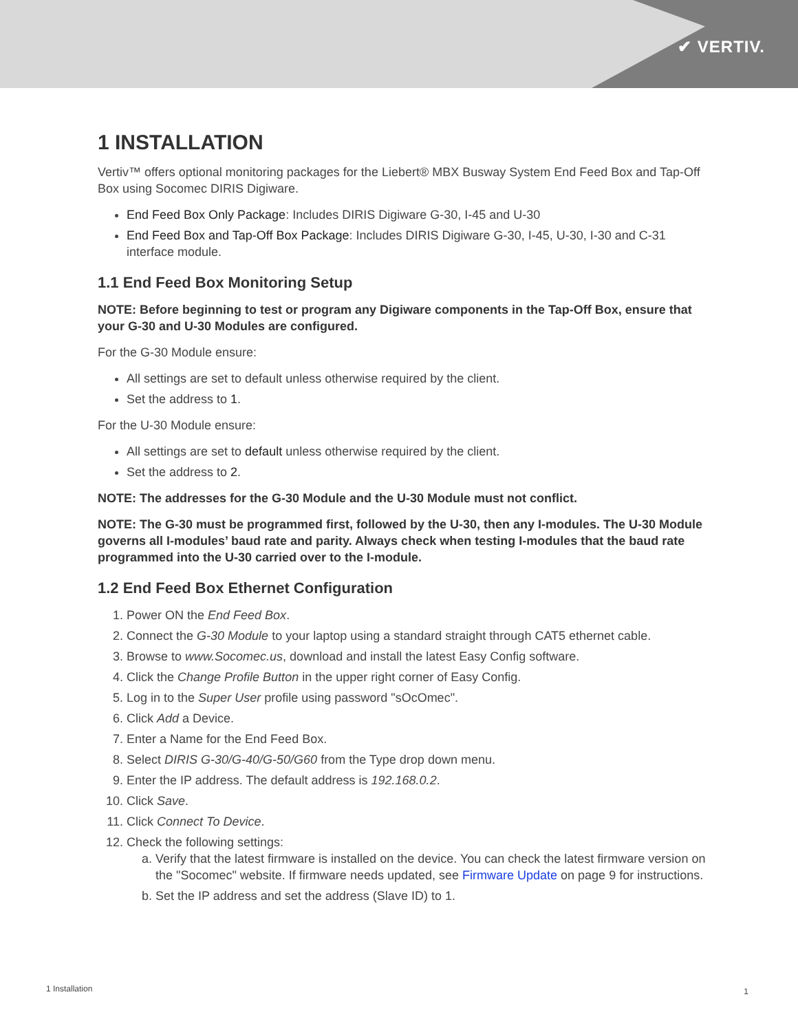✔ VERTIV.
1 INSTALLATION
Vertiv™ offers optional monitoring packages for the Liebert® MBX Busway System End Feed Box and Tap-Off Box using Socomec DIRIS Digiware.
End Feed Box Only Package: Includes DIRIS Digiware G-30, I-45 and U-30
End Feed Box and Tap-Off Box Package: Includes DIRIS Digiware G-30, I-45, U-30, I-30 and C-31 interface module.
1.1 End Feed Box Monitoring Setup
NOTE: Before beginning to test or program any Digiware components in the Tap-Off Box, ensure that your G-30 and U-30 Modules are configured.
For the G-30 Module ensure:
All settings are set to default unless otherwise required by the client.
Set the address to 1.
For the U-30 Module ensure:
All settings are set to default unless otherwise required by the client.
Set the address to 2.
NOTE: The addresses for the G-30 Module and the U-30 Module must not conflict.
NOTE: The G-30 must be programmed first, followed by the U-30, then any I-modules. The U-30 Module governs all I-modules’ baud rate and parity. Always check when testing I-modules that the baud rate programmed into the U-30 carried over to the I-module.
1.2 End Feed Box Ethernet Configuration
1. Power ON the End Feed Box.
2. Connect the G-30 Module to your laptop using a standard straight through CAT5 ethernet cable.
3. Browse to www.Socomec.us, download and install the latest Easy Config software.
4. Click the Change Profile Button in the upper right corner of Easy Config.
5. Log in to the Super User profile using password "sOcOmec".
6. Click Add a Device.
7. Enter a Name for the End Feed Box.
8. Select DIRIS G-30/G-40/G-50/G60 from the Type drop down menu.
9. Enter the IP address. The default address is 192.168.0.2.
10. Click Save.
11. Click Connect To Device.
12. Check the following settings:
a. Verify that the latest firmware is installed on the device. You can check the latest firmware version on the "Socomec" website. If firmware needs updated, see Firmware Update on page 9 for instructions.
b. Set the IP address and set the address (Slave ID) to 1.
1 Installation 1